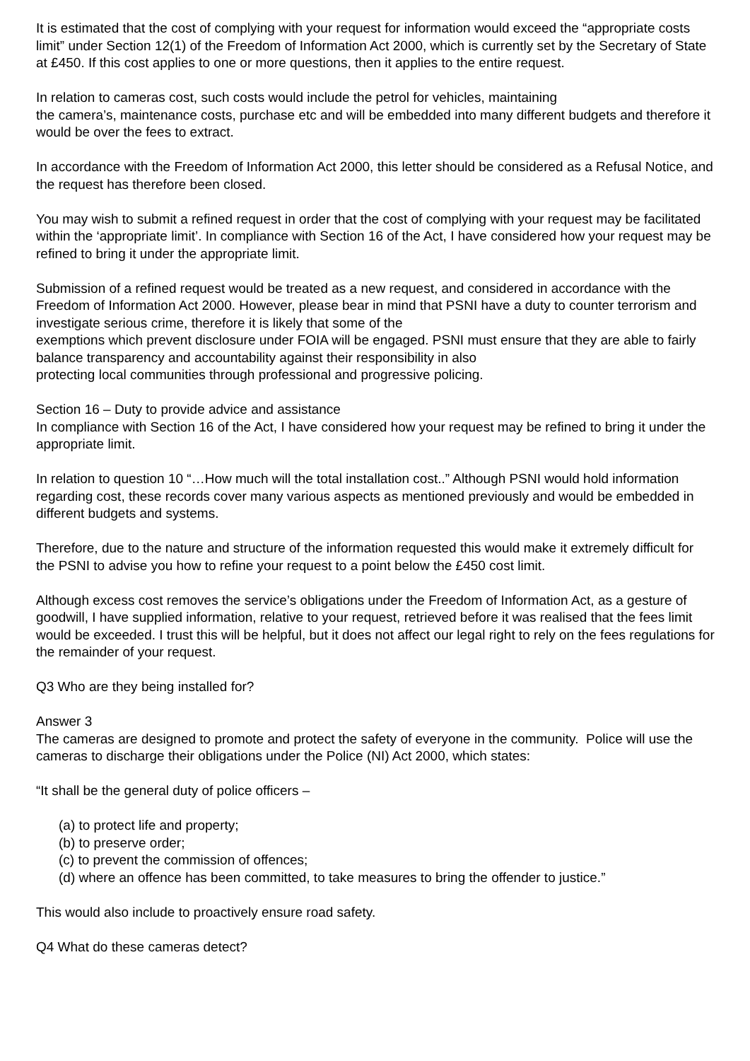It is estimated that the cost of complying with your request for information would exceed the “appropriate costs limit” under Section 12(1) of the Freedom of Information Act 2000, which is currently set by the Secretary of State at £450. If this cost applies to one or more questions, then it applies to the entire request.
In relation to cameras cost, such costs would include the petrol for vehicles, maintaining
the camera’s, maintenance costs, purchase etc and will be embedded into many different budgets and therefore it would be over the fees to extract.
In accordance with the Freedom of Information Act 2000, this letter should be considered as a Refusal Notice, and the request has therefore been closed.
You may wish to submit a refined request in order that the cost of complying with your request may be facilitated within the ‘appropriate limit’. In compliance with Section 16 of the Act, I have considered how your request may be refined to bring it under the appropriate limit.
Submission of a refined request would be treated as a new request, and considered in accordance with the Freedom of Information Act 2000. However, please bear in mind that PSNI have a duty to counter terrorism and investigate serious crime, therefore it is likely that some of the
exemptions which prevent disclosure under FOIA will be engaged. PSNI must ensure that they are able to fairly balance transparency and accountability against their responsibility in also
protecting local communities through professional and progressive policing.
Section 16 – Duty to provide advice and assistance
In compliance with Section 16 of the Act, I have considered how your request may be refined to bring it under the appropriate limit.
In relation to question 10 “…How much will the total installation cost..” Although PSNI would hold information regarding cost, these records cover many various aspects as mentioned previously and would be embedded in different budgets and systems.
Therefore, due to the nature and structure of the information requested this would make it extremely difficult for the PSNI to advise you how to refine your request to a point below the £450 cost limit.
Although excess cost removes the service’s obligations under the Freedom of Information Act, as a gesture of goodwill, I have supplied information, relative to your request, retrieved before it was realised that the fees limit would be exceeded. I trust this will be helpful, but it does not affect our legal right to rely on the fees regulations for the remainder of your request.
Q3 Who are they being installed for?
Answer 3
The cameras are designed to promote and protect the safety of everyone in the community. Police will use the cameras to discharge their obligations under the Police (NI) Act 2000, which states:
“It shall be the general duty of police officers –
(a) to protect life and property;
(b) to preserve order;
(c) to prevent the commission of offences;
(d) where an offence has been committed, to take measures to bring the offender to justice.”
This would also include to proactively ensure road safety.
Q4 What do these cameras detect?